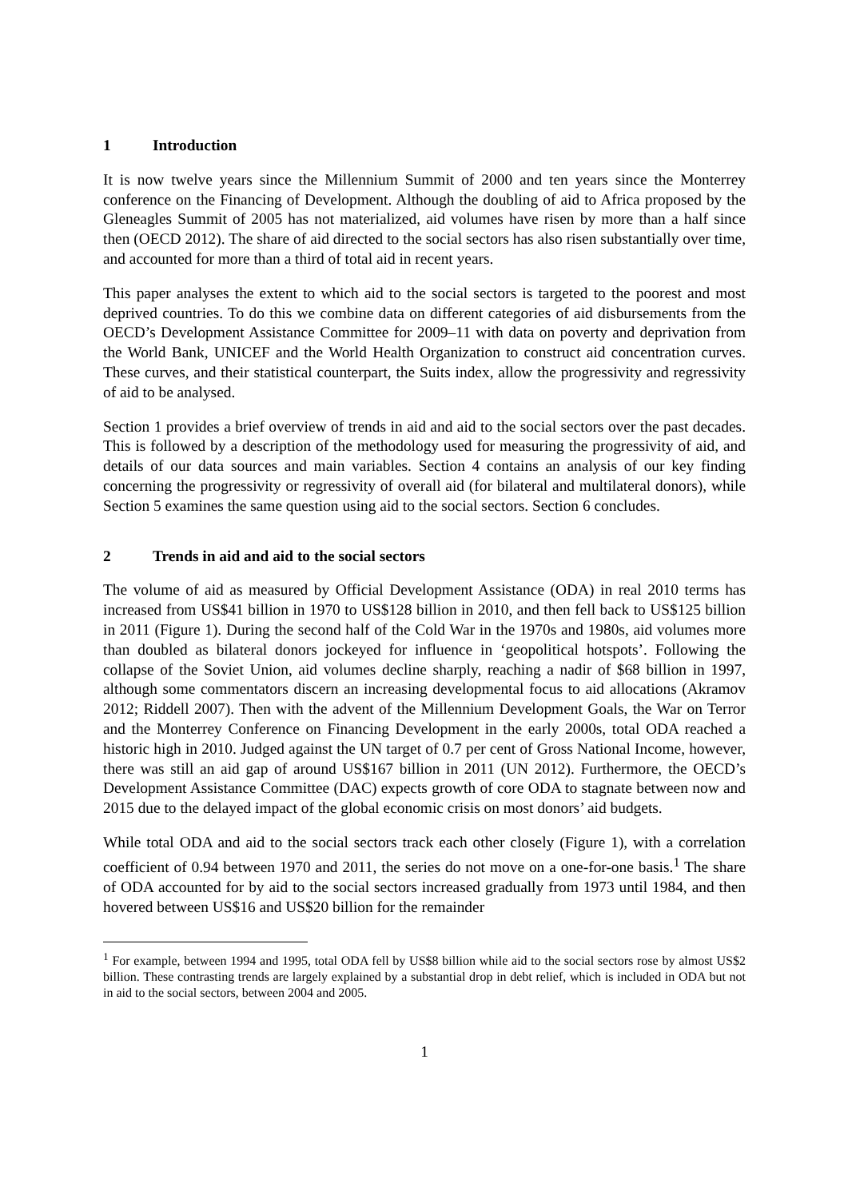1 Introduction
It is now twelve years since the Millennium Summit of 2000 and ten years since the Monterrey conference on the Financing of Development. Although the doubling of aid to Africa proposed by the Gleneagles Summit of 2005 has not materialized, aid volumes have risen by more than a half since then (OECD 2012). The share of aid directed to the social sectors has also risen substantially over time, and accounted for more than a third of total aid in recent years.
This paper analyses the extent to which aid to the social sectors is targeted to the poorest and most deprived countries. To do this we combine data on different categories of aid disbursements from the OECD’s Development Assistance Committee for 2009–11 with data on poverty and deprivation from the World Bank, UNICEF and the World Health Organization to construct aid concentration curves. These curves, and their statistical counterpart, the Suits index, allow the progressivity and regressivity of aid to be analysed.
Section 1 provides a brief overview of trends in aid and aid to the social sectors over the past decades. This is followed by a description of the methodology used for measuring the progressivity of aid, and details of our data sources and main variables. Section 4 contains an analysis of our key finding concerning the progressivity or regressivity of overall aid (for bilateral and multilateral donors), while Section 5 examines the same question using aid to the social sectors. Section 6 concludes.
2 Trends in aid and aid to the social sectors
The volume of aid as measured by Official Development Assistance (ODA) in real 2010 terms has increased from US$41 billion in 1970 to US$128 billion in 2010, and then fell back to US$125 billion in 2011 (Figure 1). During the second half of the Cold War in the 1970s and 1980s, aid volumes more than doubled as bilateral donors jockeyed for influence in ‘geopolitical hotspots’. Following the collapse of the Soviet Union, aid volumes decline sharply, reaching a nadir of $68 billion in 1997, although some commentators discern an increasing developmental focus to aid allocations (Akramov 2012; Riddell 2007). Then with the advent of the Millennium Development Goals, the War on Terror and the Monterrey Conference on Financing Development in the early 2000s, total ODA reached a historic high in 2010. Judged against the UN target of 0.7 per cent of Gross National Income, however, there was still an aid gap of around US$167 billion in 2011 (UN 2012). Furthermore, the OECD’s Development Assistance Committee (DAC) expects growth of core ODA to stagnate between now and 2015 due to the delayed impact of the global economic crisis on most donors’ aid budgets.
While total ODA and aid to the social sectors track each other closely (Figure 1), with a correlation coefficient of 0.94 between 1970 and 2011, the series do not move on a one-for-one basis.<sup>1</sup> The share of ODA accounted for by aid to the social sectors increased gradually from 1973 until 1984, and then hovered between US$16 and US$20 billion for the remainder
<sup>1</sup> For example, between 1994 and 1995, total ODA fell by US$8 billion while aid to the social sectors rose by almost US$2 billion. These contrasting trends are largely explained by a substantial drop in debt relief, which is included in ODA but not in aid to the social sectors, between 2004 and 2005.
1